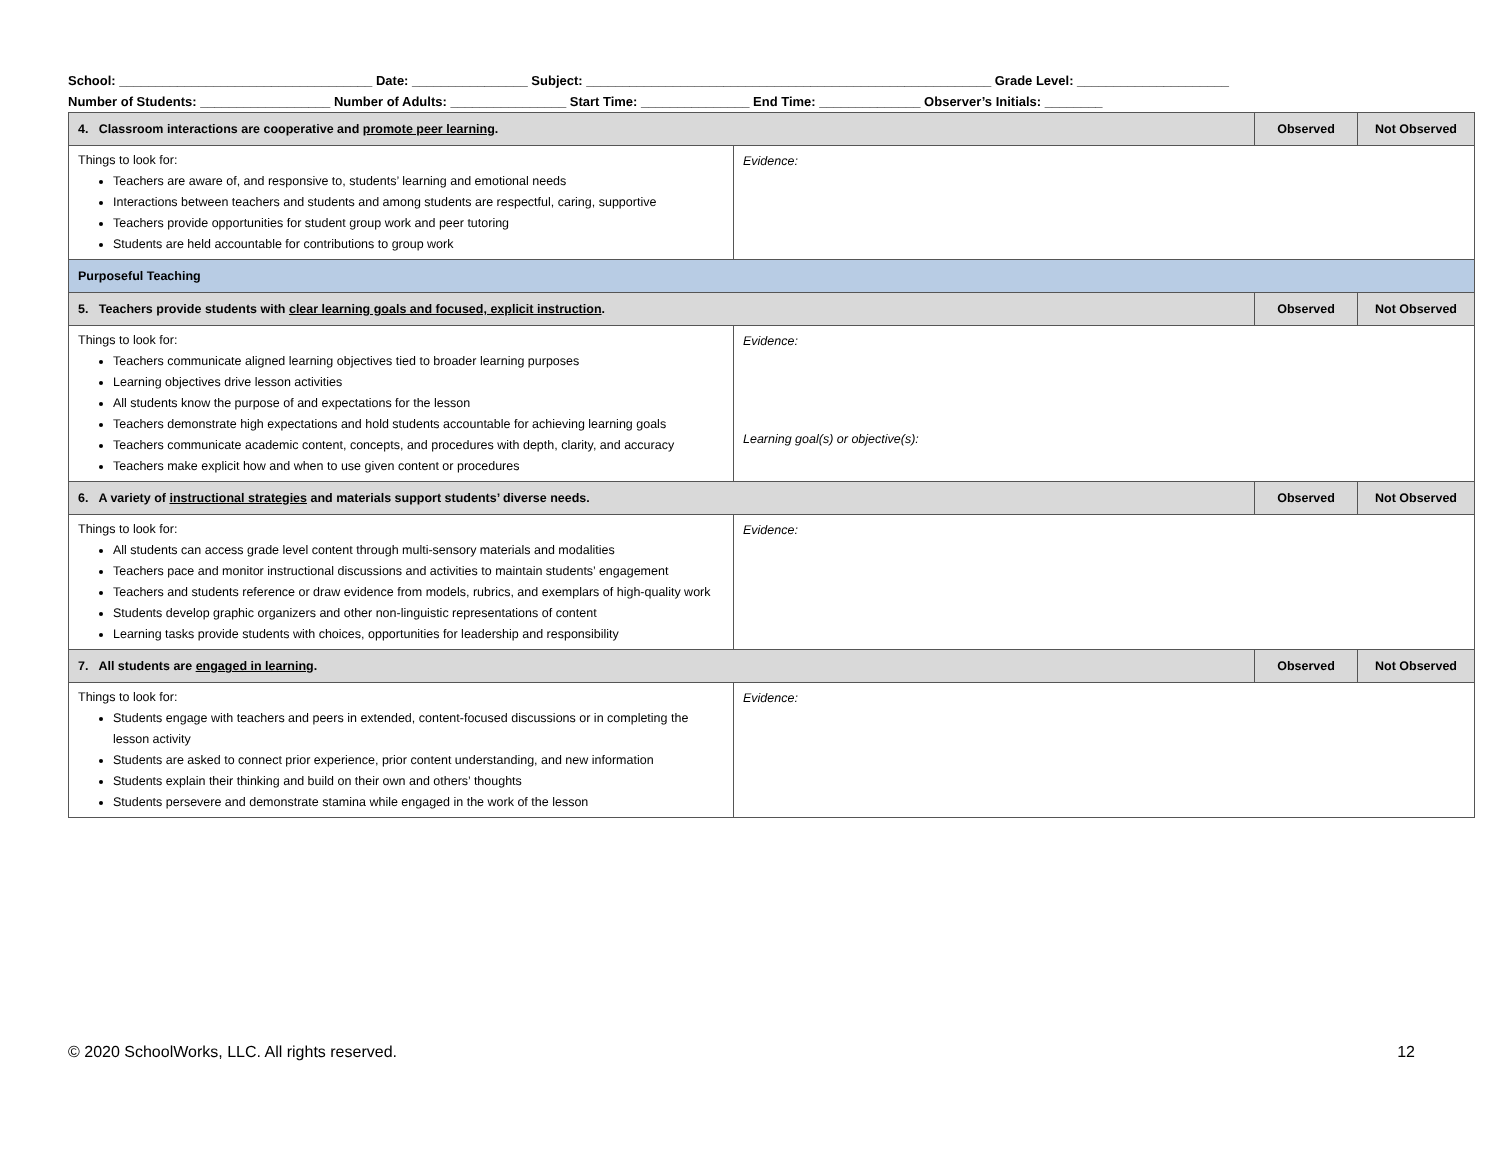School: ___________________________________ Date: ________________ Subject: ________________________________________________________ Grade Level: _____________________
Number of Students: __________________ Number of Adults: ________________ Start Time: _______________ End Time: ______________ Observer’s Initials: ________
| 4. Classroom interactions are cooperative and promote peer learning . | | Observed | Not Observed |
| Things to look for: Teachers are aware of, and responsive to, students’ learning and emotional needs Interactions between teachers and students and among students are respectful, caring, supportive Teachers provide opportunities for student group work and peer tutoring Students are held accountable for contributions to group work | Evidence: | | |
| Purposeful Teaching | | | |
| 5. Teachers provide students with clear learning goals and focused, explicit instruction . | | Observed | Not Observed |
| Things to look for: Teachers communicate aligned learning objectives tied to broader learning purposes Learning objectives drive lesson activities All students know the purpose of and expectations for the lesson Teachers demonstrate high expectations and hold students accountable for achieving learning goals Teachers communicate academic content, concepts, and procedures with depth, clarity, and accuracy Teachers make explicit how and when to use given content or procedures | Evidence: Learning goal(s) or objective(s): | | |
| 6. A variety of instructional strategies and materials support students’ diverse needs. | | Observed | Not Observed |
| Things to look for: All students can access grade level content through multi-sensory materials and modalities Teachers pace and monitor instructional discussions and activities to maintain students’ engagement Teachers and students reference or draw evidence from models, rubrics, and exemplars of high-quality work Students develop graphic organizers and other non-linguistic representations of content Learning tasks provide students with choices, opportunities for leadership and responsibility | Evidence: | | |
| 7. All students are engaged in learning . | | Observed | Not Observed |
| Things to look for: Students engage with teachers and peers in extended, content-focused discussions or in completing the lesson activity Students are asked to connect prior experience, prior content understanding, and new information Students explain their thinking and build on their own and others’ thoughts Students persevere and demonstrate stamina while engaged in the work of the lesson | Evidence: | | |
© 2020 SchoolWorks, LLC. All rights reserved. 12